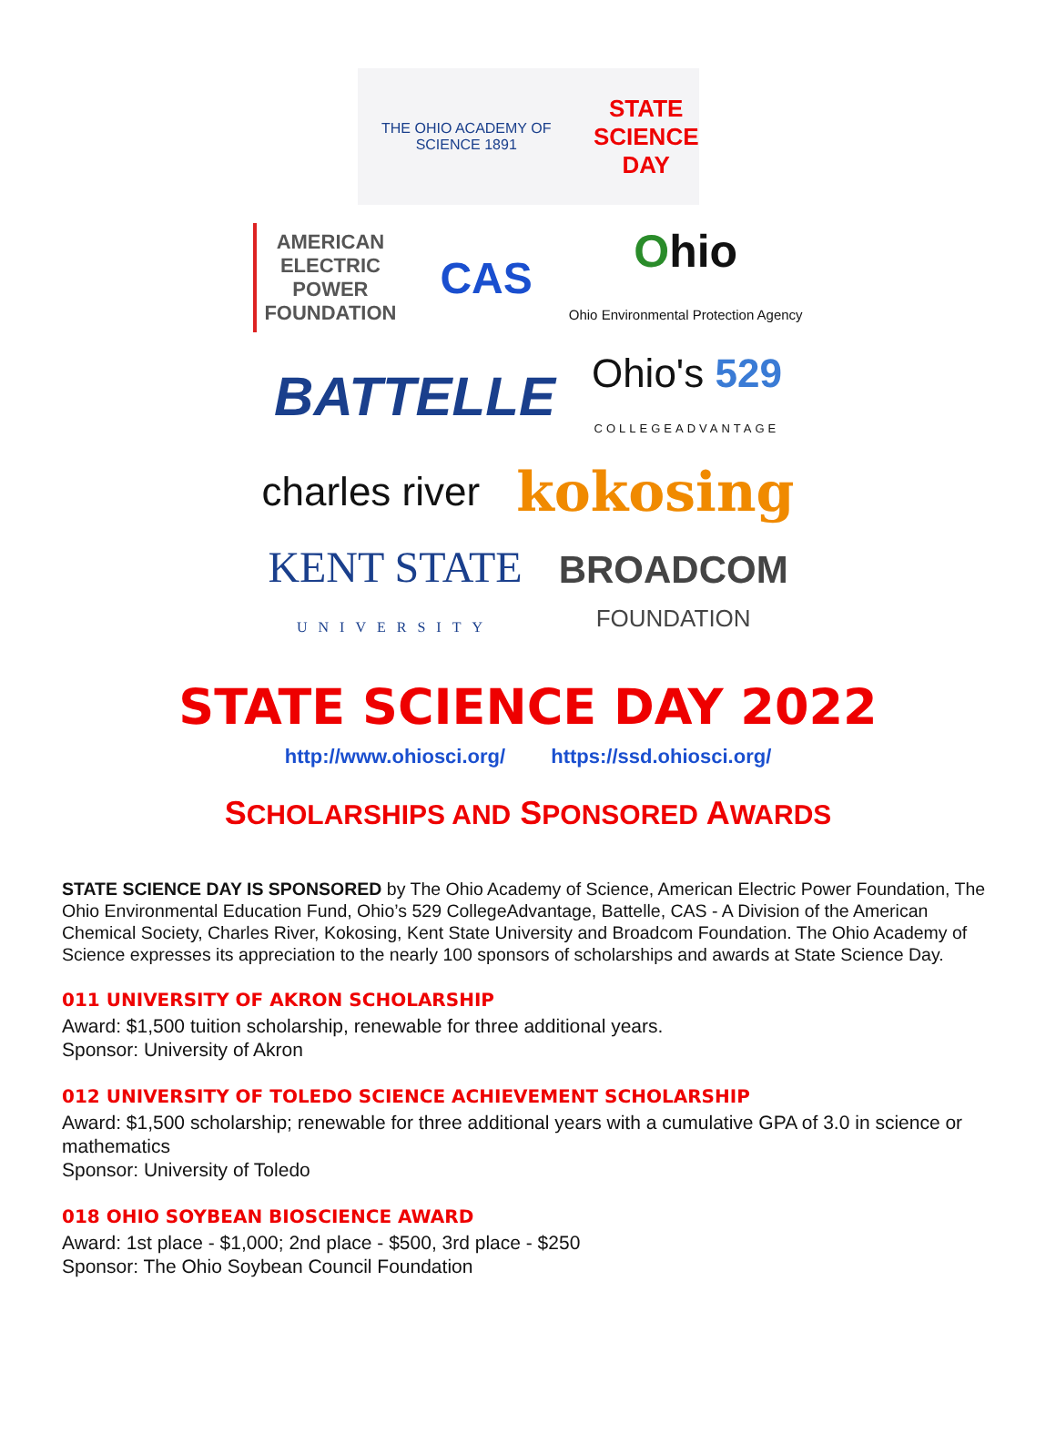THE OHIO ACADEMY OF SCIENCE 1891 STATE
SCIENCE
DAY
AMERICAN
ELECTRIC
POWER
FOUNDATION CAS Ohio
Ohio Environmental Protection Agency
BATTELLE Ohio's 529
COLLEGEADVANTAGE
charles river kokosing
KENT STATE
UNIVERSITY BROADCOM
FOUNDATION
STATE SCIENCE DAY 2022
http://www.ohiosci.org/ https://ssd.ohiosci.org/
SCHOLARSHIPS AND SPONSORED AWARDS
STATE SCIENCE DAY IS SPONSORED by The Ohio Academy of Science, American Electric Power Foundation, The Ohio Environmental Education Fund, Ohio’s 529 CollegeAdvantage, Battelle, CAS - A Division of the American Chemical Society, Charles River, Kokosing, Kent State University and Broadcom Foundation. The Ohio Academy of Science expresses its appreciation to the nearly 100 sponsors of scholarships and awards at State Science Day.
011 UNIVERSITY OF AKRON SCHOLARSHIP
Award: $1,500 tuition scholarship, renewable for three additional years.
Sponsor: University of Akron
012 UNIVERSITY OF TOLEDO SCIENCE ACHIEVEMENT SCHOLARSHIP
Award: $1,500 scholarship; renewable for three additional years with a cumulative GPA of 3.0 in science or mathematics
Sponsor: University of Toledo
018 OHIO SOYBEAN BIOSCIENCE AWARD
Award: 1st place - $1,000; 2nd place - $500, 3rd place - $250
Sponsor: The Ohio Soybean Council Foundation